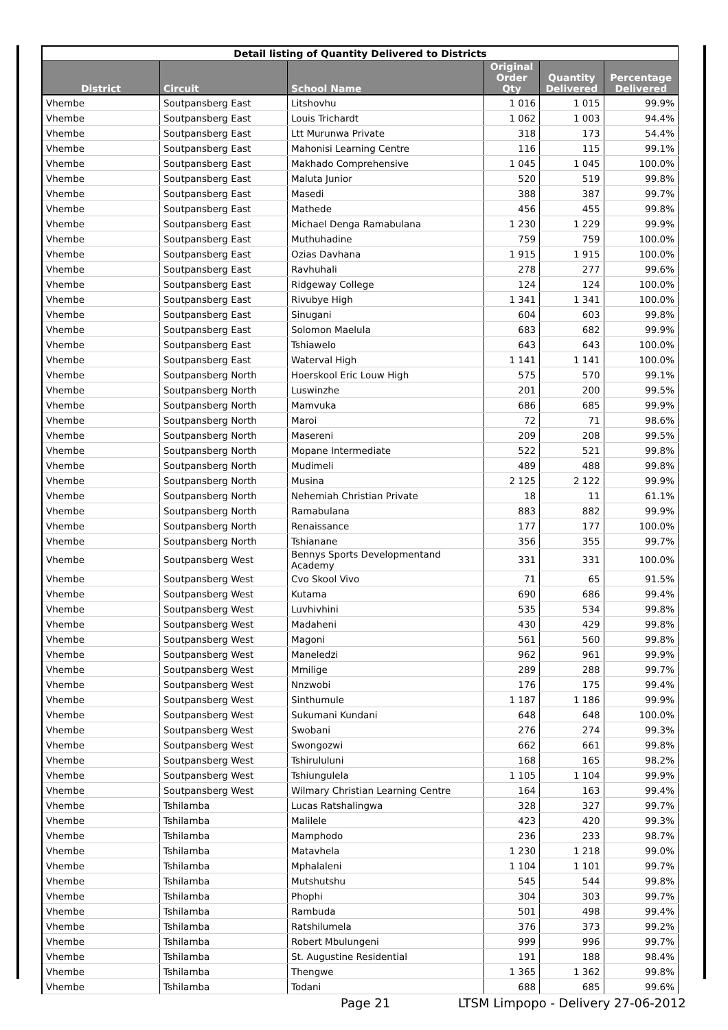| Detail listing of Quantity Delivered to Districts | | | | | |
| --- | --- | --- | --- | --- | --- |
| District | Circuit | School Name | Original Order Qty | Quantity Delivered | Percentage Delivered |
| Vhembe | Soutpansberg East | Litshovhu | 1 016 | 1 015 | 99.9% |
| Vhembe | Soutpansberg East | Louis Trichardt | 1 062 | 1 003 | 94.4% |
| Vhembe | Soutpansberg East | Ltt Murunwa Private | 318 | 173 | 54.4% |
| Vhembe | Soutpansberg East | Mahonisi Learning Centre | 116 | 115 | 99.1% |
| Vhembe | Soutpansberg East | Makhado Comprehensive | 1 045 | 1 045 | 100.0% |
| Vhembe | Soutpansberg East | Maluta Junior | 520 | 519 | 99.8% |
| Vhembe | Soutpansberg East | Masedi | 388 | 387 | 99.7% |
| Vhembe | Soutpansberg East | Mathede | 456 | 455 | 99.8% |
| Vhembe | Soutpansberg East | Michael Denga Ramabulana | 1 230 | 1 229 | 99.9% |
| Vhembe | Soutpansberg East | Muthuhadine | 759 | 759 | 100.0% |
| Vhembe | Soutpansberg East | Ozias Davhana | 1 915 | 1 915 | 100.0% |
| Vhembe | Soutpansberg East | Ravhuhali | 278 | 277 | 99.6% |
| Vhembe | Soutpansberg East | Ridgeway College | 124 | 124 | 100.0% |
| Vhembe | Soutpansberg East | Rivubye High | 1 341 | 1 341 | 100.0% |
| Vhembe | Soutpansberg East | Sinugani | 604 | 603 | 99.8% |
| Vhembe | Soutpansberg East | Solomon Maelula | 683 | 682 | 99.9% |
| Vhembe | Soutpansberg East | Tshiawelo | 643 | 643 | 100.0% |
| Vhembe | Soutpansberg East | Waterval High | 1 141 | 1 141 | 100.0% |
| Vhembe | Soutpansberg North | Hoerskool Eric Louw High | 575 | 570 | 99.1% |
| Vhembe | Soutpansberg North | Luswinzhe | 201 | 200 | 99.5% |
| Vhembe | Soutpansberg North | Mamvuka | 686 | 685 | 99.9% |
| Vhembe | Soutpansberg North | Maroi | 72 | 71 | 98.6% |
| Vhembe | Soutpansberg North | Masereni | 209 | 208 | 99.5% |
| Vhembe | Soutpansberg North | Mopane Intermediate | 522 | 521 | 99.8% |
| Vhembe | Soutpansberg North | Mudimeli | 489 | 488 | 99.8% |
| Vhembe | Soutpansberg North | Musina | 2 125 | 2 122 | 99.9% |
| Vhembe | Soutpansberg North | Nehemiah Christian Private | 18 | 11 | 61.1% |
| Vhembe | Soutpansberg North | Ramabulana | 883 | 882 | 99.9% |
| Vhembe | Soutpansberg North | Renaissance | 177 | 177 | 100.0% |
| Vhembe | Soutpansberg North | Tshianane | 356 | 355 | 99.7% |
| Vhembe | Soutpansberg West | Bennys Sports Developmentand Academy | 331 | 331 | 100.0% |
| Vhembe | Soutpansberg West | Cvo Skool Vivo | 71 | 65 | 91.5% |
| Vhembe | Soutpansberg West | Kutama | 690 | 686 | 99.4% |
| Vhembe | Soutpansberg West | Luvhivhini | 535 | 534 | 99.8% |
| Vhembe | Soutpansberg West | Madaheni | 430 | 429 | 99.8% |
| Vhembe | Soutpansberg West | Magoni | 561 | 560 | 99.8% |
| Vhembe | Soutpansberg West | Maneledzi | 962 | 961 | 99.9% |
| Vhembe | Soutpansberg West | Mmilige | 289 | 288 | 99.7% |
| Vhembe | Soutpansberg West | Nnzwobi | 176 | 175 | 99.4% |
| Vhembe | Soutpansberg West | Sinthumule | 1 187 | 1 186 | 99.9% |
| Vhembe | Soutpansberg West | Sukumani Kundani | 648 | 648 | 100.0% |
| Vhembe | Soutpansberg West | Swobani | 276 | 274 | 99.3% |
| Vhembe | Soutpansberg West | Swongozwi | 662 | 661 | 99.8% |
| Vhembe | Soutpansberg West | Tshirululuni | 168 | 165 | 98.2% |
| Vhembe | Soutpansberg West | Tshiungulela | 1 105 | 1 104 | 99.9% |
| Vhembe | Soutpansberg West | Wilmary Christian Learning Centre | 164 | 163 | 99.4% |
| Vhembe | Tshilamba | Lucas Ratshalingwa | 328 | 327 | 99.7% |
| Vhembe | Tshilamba | Malilele | 423 | 420 | 99.3% |
| Vhembe | Tshilamba | Mamphodo | 236 | 233 | 98.7% |
| Vhembe | Tshilamba | Matavhela | 1 230 | 1 218 | 99.0% |
| Vhembe | Tshilamba | Mphalaleni | 1 104 | 1 101 | 99.7% |
| Vhembe | Tshilamba | Mutshutshu | 545 | 544 | 99.8% |
| Vhembe | Tshilamba | Phophi | 304 | 303 | 99.7% |
| Vhembe | Tshilamba | Rambuda | 501 | 498 | 99.4% |
| Vhembe | Tshilamba | Ratshilumela | 376 | 373 | 99.2% |
| Vhembe | Tshilamba | Robert Mbulungeni | 999 | 996 | 99.7% |
| Vhembe | Tshilamba | St. Augustine Residential | 191 | 188 | 98.4% |
| Vhembe | Tshilamba | Thengwe | 1 365 | 1 362 | 99.8% |
| Vhembe | Tshilamba | Todani | 688 | 685 | 99.6% |
Page 21
LTSM Limpopo - Delivery 27-06-2012